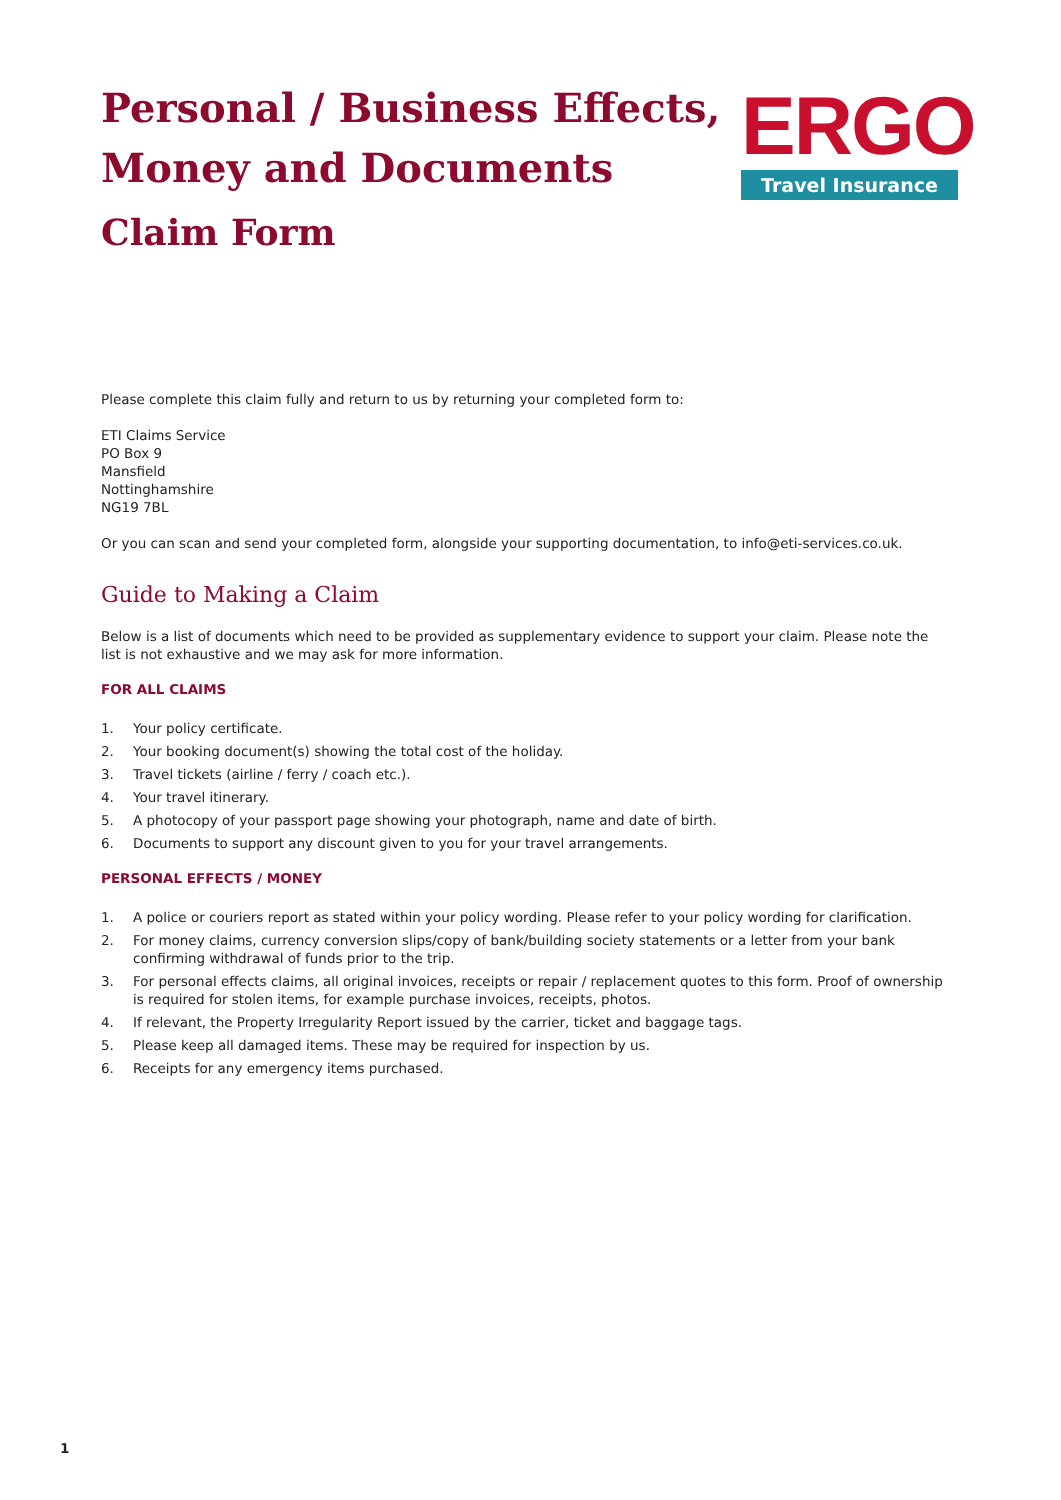Personal / Business Effects,
Money and Documents
Claim Form
ERGO
Travel Insurance
Please complete this claim fully and return to us by returning your completed form to:
ETI Claims Service
PO Box 9
Mansfield
Nottinghamshire
NG19 7BL
Or you can scan and send your completed form, alongside your supporting documentation, to info@eti-services.co.uk.
Guide to Making a Claim
Below is a list of documents which need to be provided as supplementary evidence to support your claim. Please note the list is not exhaustive and we may ask for more information.
FOR ALL CLAIMS
1. Your policy certificate.
2. Your booking document(s) showing the total cost of the holiday.
3. Travel tickets (airline / ferry / coach etc.).
4. Your travel itinerary.
5. A photocopy of your passport page showing your photograph, name and date of birth.
6. Documents to support any discount given to you for your travel arrangements.
PERSONAL EFFECTS / MONEY
1. A police or couriers report as stated within your policy wording. Please refer to your policy wording for clarification.
2. For money claims, currency conversion slips/copy of bank/building society statements or a letter from your bank confirming withdrawal of funds prior to the trip.
3. For personal effects claims, all original invoices, receipts or repair / replacement quotes to this form. Proof of ownership is required for stolen items, for example purchase invoices, receipts, photos.
4. If relevant, the Property Irregularity Report issued by the carrier, ticket and baggage tags.
5. Please keep all damaged items. These may be required for inspection by us.
6. Receipts for any emergency items purchased.
1